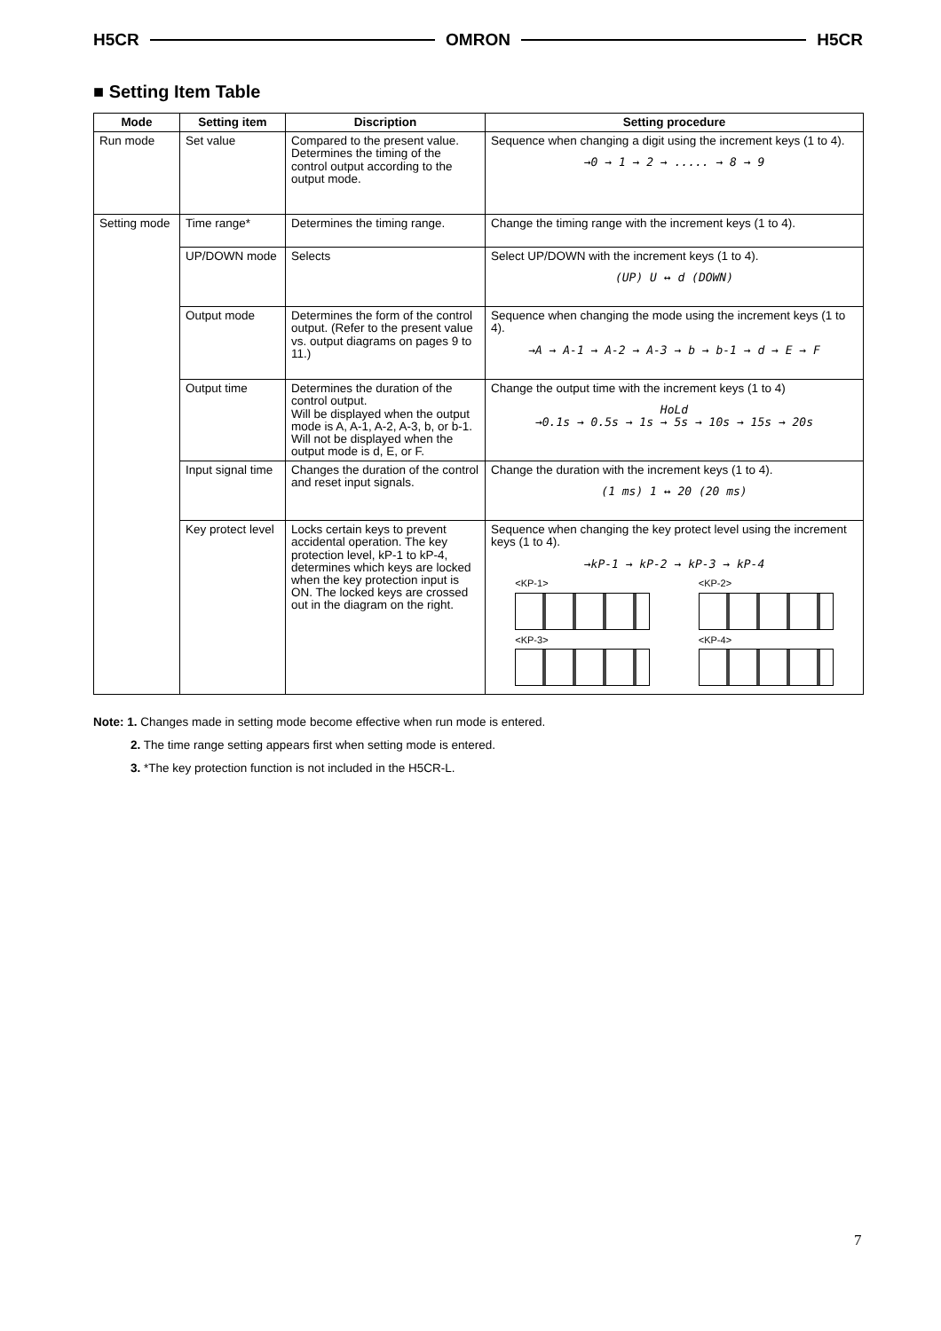H5CR OMRON H5CR
■ Setting Item Table
| Mode | Setting item | Discription | Setting procedure |
| --- | --- | --- | --- |
| Run mode | Set value | Compared to the present value. Determines the timing of the control output according to the output mode. | Sequence when changing a digit using the increment keys (1 to 4). →0 → 1 → 2 → ..... → 8 → 9 |
| Setting mode | Time range* | Determines the timing range. | Change the timing range with the increment keys (1 to 4). |
| | UP/DOWN mode | Selects | Select UP/DOWN with the increment keys (1 to 4). (UP) U ↔ d (DOWN) |
| | Output mode | Determines the form of the control output. (Refer to the present value vs. output diagrams on pages 9 to 11.) | Sequence when changing the mode using the increment keys (1 to 4). →A → A-1 → A-2 → A-3 → b → b-1 → d → E → F |
| | Output time | Determines the duration of the control output. Will be displayed when the output mode is A, A-1, A-2, A-3, b, or b-1. Will not be displayed when the output mode is d, E, or F. | Change the output time with the increment keys (1 to 4) HoLd →0.1s → 0.5s → 1s → 5s → 10s → 15s → 20s |
| | Input signal time | Changes the duration of the control and reset input signals. | Change the duration with the increment keys (1 to 4). (1 ms) 1 ↔ 20 (20 ms) |
| | Key protect level | Locks certain keys to prevent accidental operation. The key protection level, kP-1 to kP-4, determines which keys are locked when the key protection input is ON. The locked keys are crossed out in the diagram on the right. | Sequence when changing the key protect level using the increment keys (1 to 4). →kP-1 → kP-2 → kP-3 → kP-4 <KP-1> <KP-2> <KP-3> <KP-4> |
Note: 1. Changes made in setting mode become effective when run mode is entered.
2. The time range setting appears first when setting mode is entered.
3. *The key protection function is not included in the H5CR-L.
7